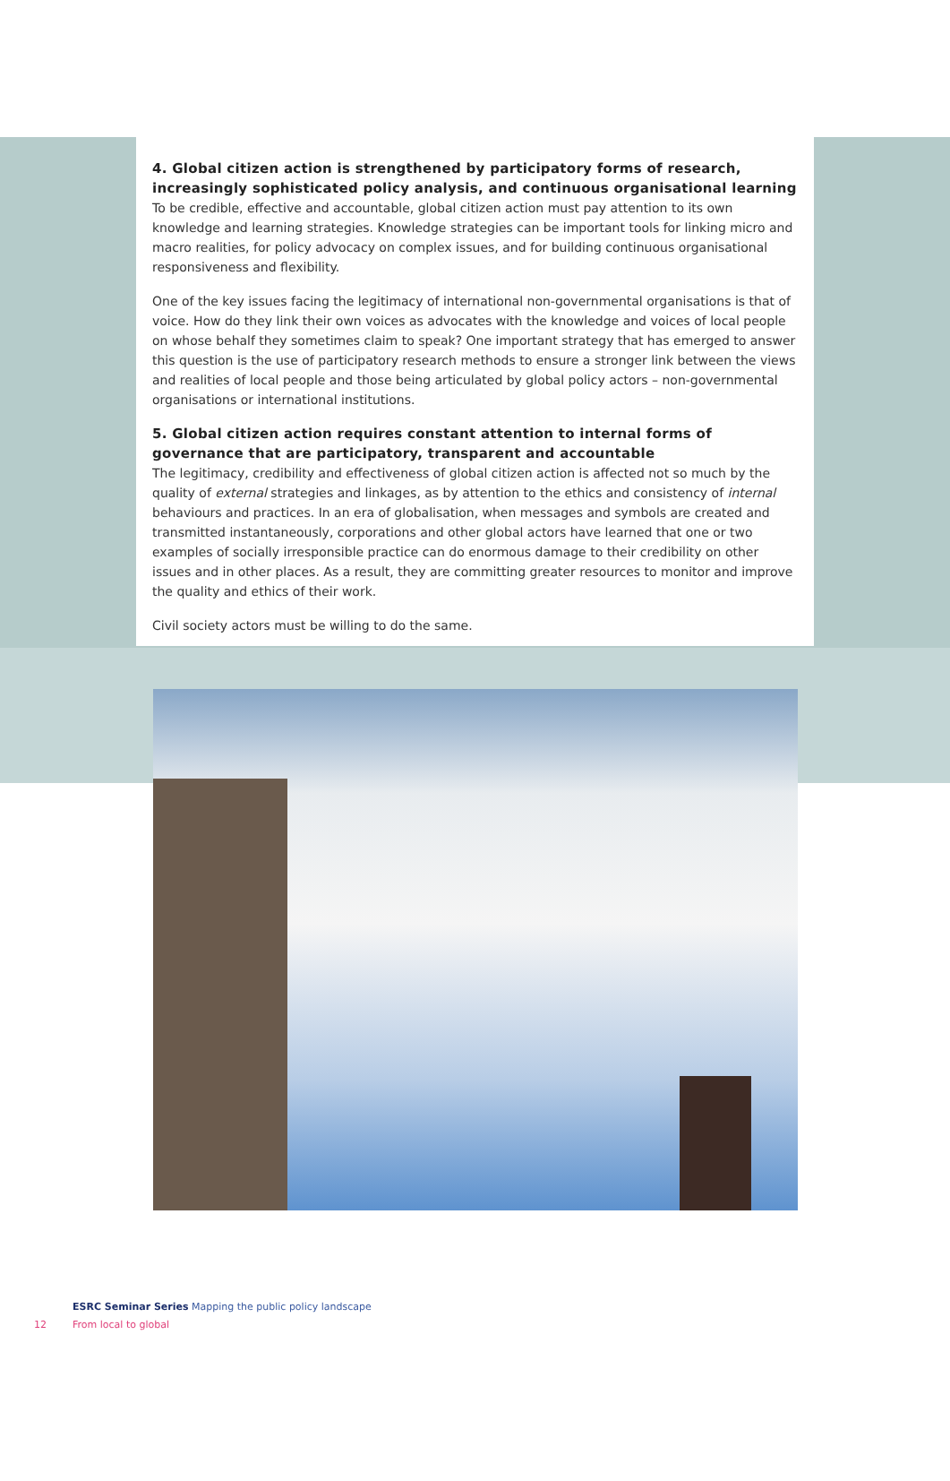4. Global citizen action is strengthened by participatory forms of research, increasingly sophisticated policy analysis, and continuous organisational learning
To be credible, effective and accountable, global citizen action must pay attention to its own knowledge and learning strategies. Knowledge strategies can be important tools for linking micro and macro realities, for policy advocacy on complex issues, and for building continuous organisational responsiveness and flexibility.
One of the key issues facing the legitimacy of international non-governmental organisations is that of voice. How do they link their own voices as advocates with the knowledge and voices of local people on whose behalf they sometimes claim to speak? One important strategy that has emerged to answer this question is the use of participatory research methods to ensure a stronger link between the views and realities of local people and those being articulated by global policy actors – non-governmental organisations or international institutions.
5. Global citizen action requires constant attention to internal forms of governance that are participatory, transparent and accountable
The legitimacy, credibility and effectiveness of global citizen action is affected not so much by the quality of external strategies and linkages, as by attention to the ethics and consistency of internal behaviours and practices. In an era of globalisation, when messages and symbols are created and transmitted instantaneously, corporations and other global actors have learned that one or two examples of socially irresponsible practice can do enormous damage to their credibility on other issues and in other places. As a result, they are committing greater resources to monitor and improve the quality and ethics of their work.
Civil society actors must be willing to do the same.
ESRC Seminar Series Mapping the public policy landscape
12 From local to global